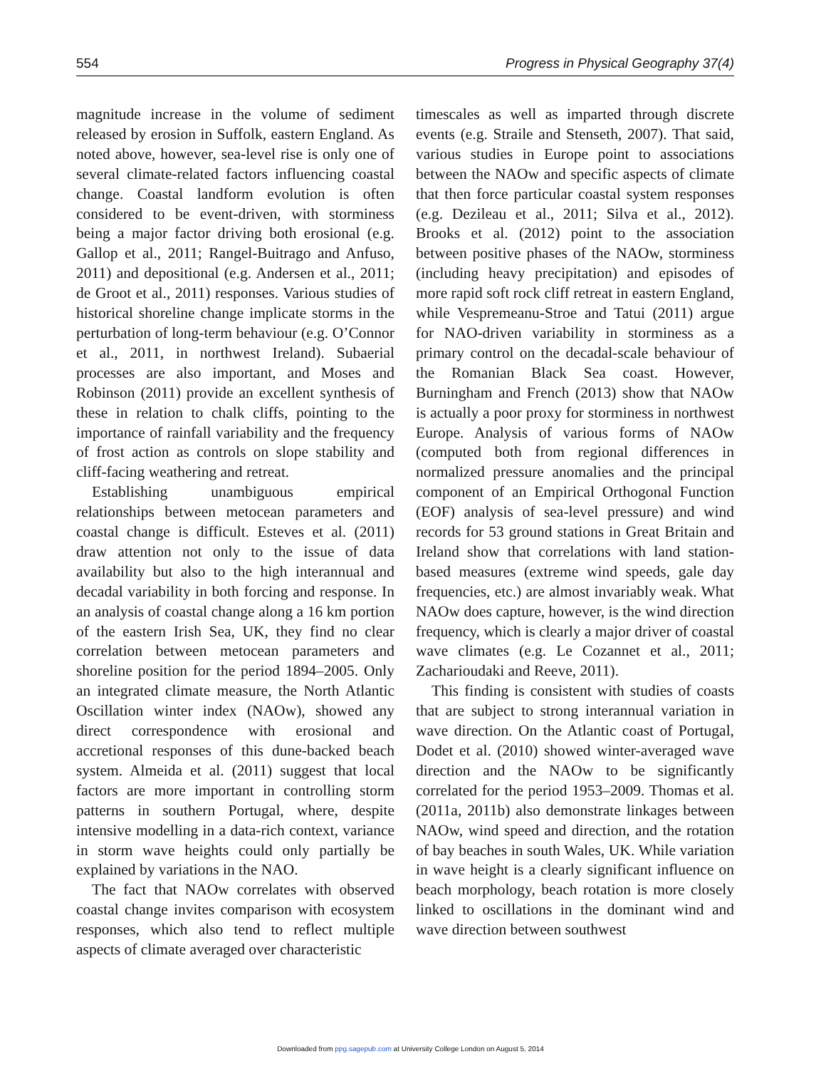554 Progress in Physical Geography 37(4)
magnitude increase in the volume of sediment released by erosion in Suffolk, eastern England. As noted above, however, sea-level rise is only one of several climate-related factors influencing coastal change. Coastal landform evolution is often considered to be event-driven, with storminess being a major factor driving both erosional (e.g. Gallop et al., 2011; Rangel-Buitrago and Anfuso, 2011) and depositional (e.g. Andersen et al., 2011; de Groot et al., 2011) responses. Various studies of historical shoreline change implicate storms in the perturbation of long-term behaviour (e.g. O’Connor et al., 2011, in northwest Ireland). Subaerial processes are also important, and Moses and Robinson (2011) provide an excellent synthesis of these in relation to chalk cliffs, pointing to the importance of rainfall variability and the frequency of frost action as controls on slope stability and cliff-facing weathering and retreat.
Establishing unambiguous empirical relationships between metocean parameters and coastal change is difficult. Esteves et al. (2011) draw attention not only to the issue of data availability but also to the high interannual and decadal variability in both forcing and response. In an analysis of coastal change along a 16 km portion of the eastern Irish Sea, UK, they find no clear correlation between metocean parameters and shoreline position for the period 1894–2005. Only an integrated climate measure, the North Atlantic Oscillation winter index (NAOw), showed any direct correspondence with erosional and accretional responses of this dune-backed beach system. Almeida et al. (2011) suggest that local factors are more important in controlling storm patterns in southern Portugal, where, despite intensive modelling in a data-rich context, variance in storm wave heights could only partially be explained by variations in the NAO.
The fact that NAOw correlates with observed coastal change invites comparison with ecosystem responses, which also tend to reflect multiple aspects of climate averaged over characteristic
timescales as well as imparted through discrete events (e.g. Straile and Stenseth, 2007). That said, various studies in Europe point to associations between the NAOw and specific aspects of climate that then force particular coastal system responses (e.g. Dezileau et al., 2011; Silva et al., 2012). Brooks et al. (2012) point to the association between positive phases of the NAOw, storminess (including heavy precipitation) and episodes of more rapid soft rock cliff retreat in eastern England, while Vespremeanu-Stroe and Tatui (2011) argue for NAO-driven variability in storminess as a primary control on the decadal-scale behaviour of the Romanian Black Sea coast. However, Burningham and French (2013) show that NAOw is actually a poor proxy for storminess in northwest Europe. Analysis of various forms of NAOw (computed both from regional differences in normalized pressure anomalies and the principal component of an Empirical Orthogonal Function (EOF) analysis of sea-level pressure) and wind records for 53 ground stations in Great Britain and Ireland show that correlations with land station-based measures (extreme wind speeds, gale day frequencies, etc.) are almost invariably weak. What NAOw does capture, however, is the wind direction frequency, which is clearly a major driver of coastal wave climates (e.g. Le Cozannet et al., 2011; Zacharioudaki and Reeve, 2011).
This finding is consistent with studies of coasts that are subject to strong interannual variation in wave direction. On the Atlantic coast of Portugal, Dodet et al. (2010) showed winter-averaged wave direction and the NAOw to be significantly correlated for the period 1953–2009. Thomas et al. (2011a, 2011b) also demonstrate linkages between NAOw, wind speed and direction, and the rotation of bay beaches in south Wales, UK. While variation in wave height is a clearly significant influence on beach morphology, beach rotation is more closely linked to oscillations in the dominant wind and wave direction between southwest
Downloaded from ppg.sagepub.com at University College London on August 5, 2014